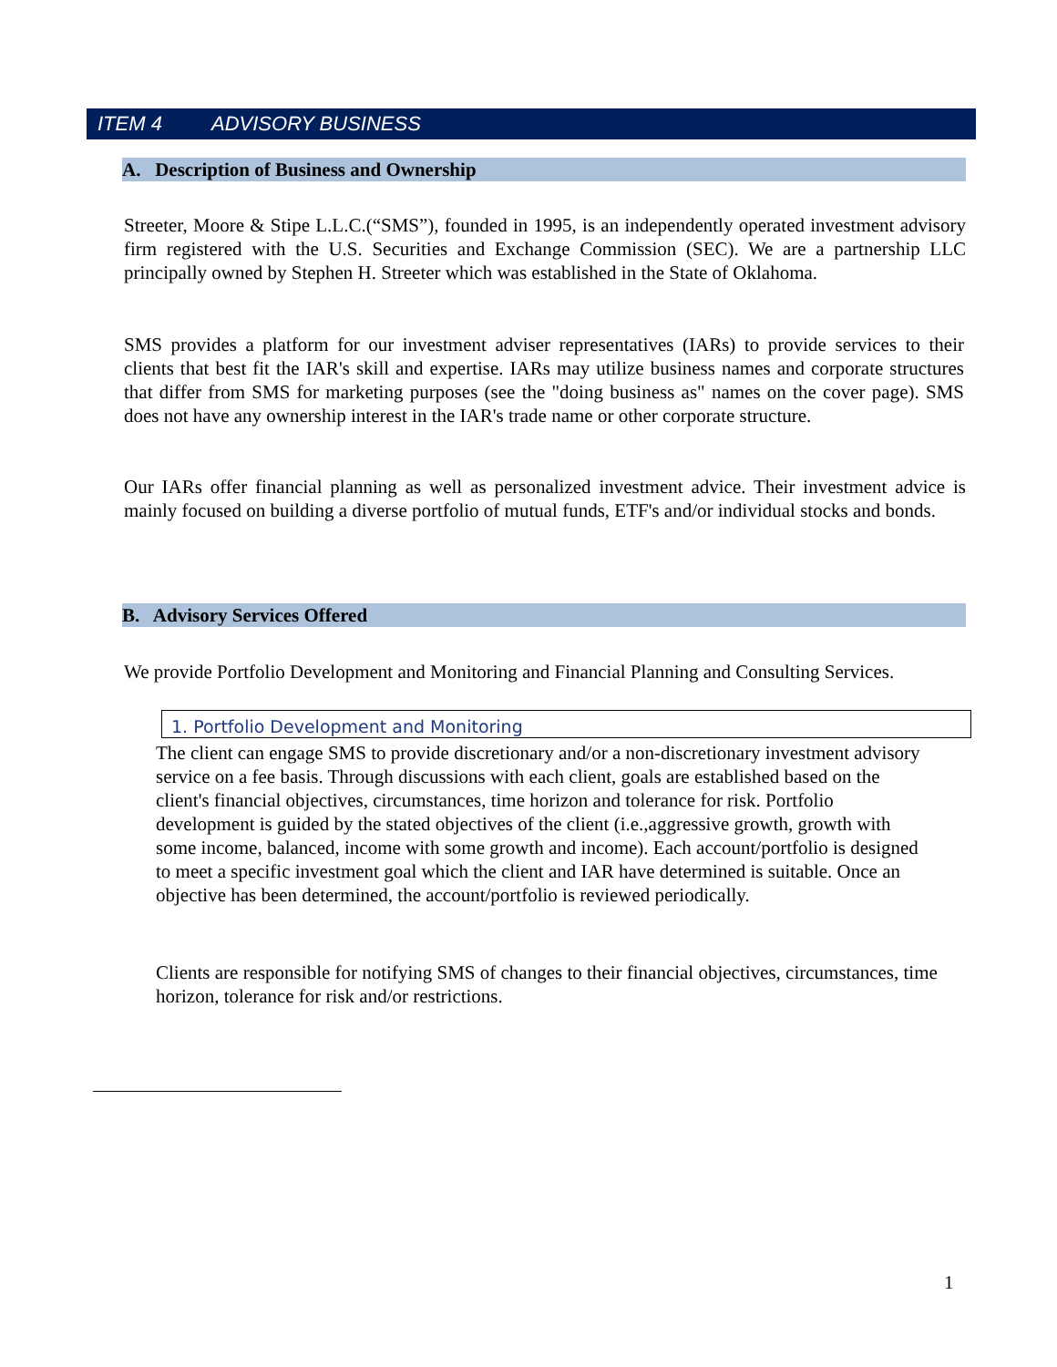ITEM 4 ADVISORY BUSINESS
A. Description of Business and Ownership
Streeter, Moore & Stipe L.L.C.(“SMS”), founded in 1995, is an independently operated investment advisory firm registered with the U.S. Securities and Exchange Commission (SEC). We are a partnership LLC principally owned by Stephen H. Streeter which was established in the State of Oklahoma.
SMS provides a platform for our investment adviser representatives (IARs) to provide services to their clients that best fit the IAR's skill and expertise. IARs may utilize business names and corporate structures that differ from SMS for marketing purposes (see the "doing business as" names on the cover page). SMS does not have any ownership interest in the IAR's trade name or other corporate structure.
Our IARs offer financial planning as well as personalized investment advice. Their investment advice is mainly focused on building a diverse portfolio of mutual funds, ETF's and/or individual stocks and bonds.
B. Advisory Services Offered
We provide Portfolio Development and Monitoring and Financial Planning and Consulting Services.
1. Portfolio Development and Monitoring
The client can engage SMS to provide discretionary and/or a non-discretionary investment advisory service on a fee basis. Through discussions with each client, goals are established based on the client's financial objectives, circumstances, time horizon and tolerance for risk. Portfolio development is guided by the stated objectives of the client (i.e.,aggressive growth, growth with some income, balanced, income with some growth and income). Each account/portfolio is designed to meet a specific investment goal which the client and IAR have determined is suitable. Once an objective has been determined, the account/portfolio is reviewed periodically.
Clients are responsible for notifying SMS of changes to their financial objectives, circumstances, time horizon, tolerance for risk and/or restrictions.
1